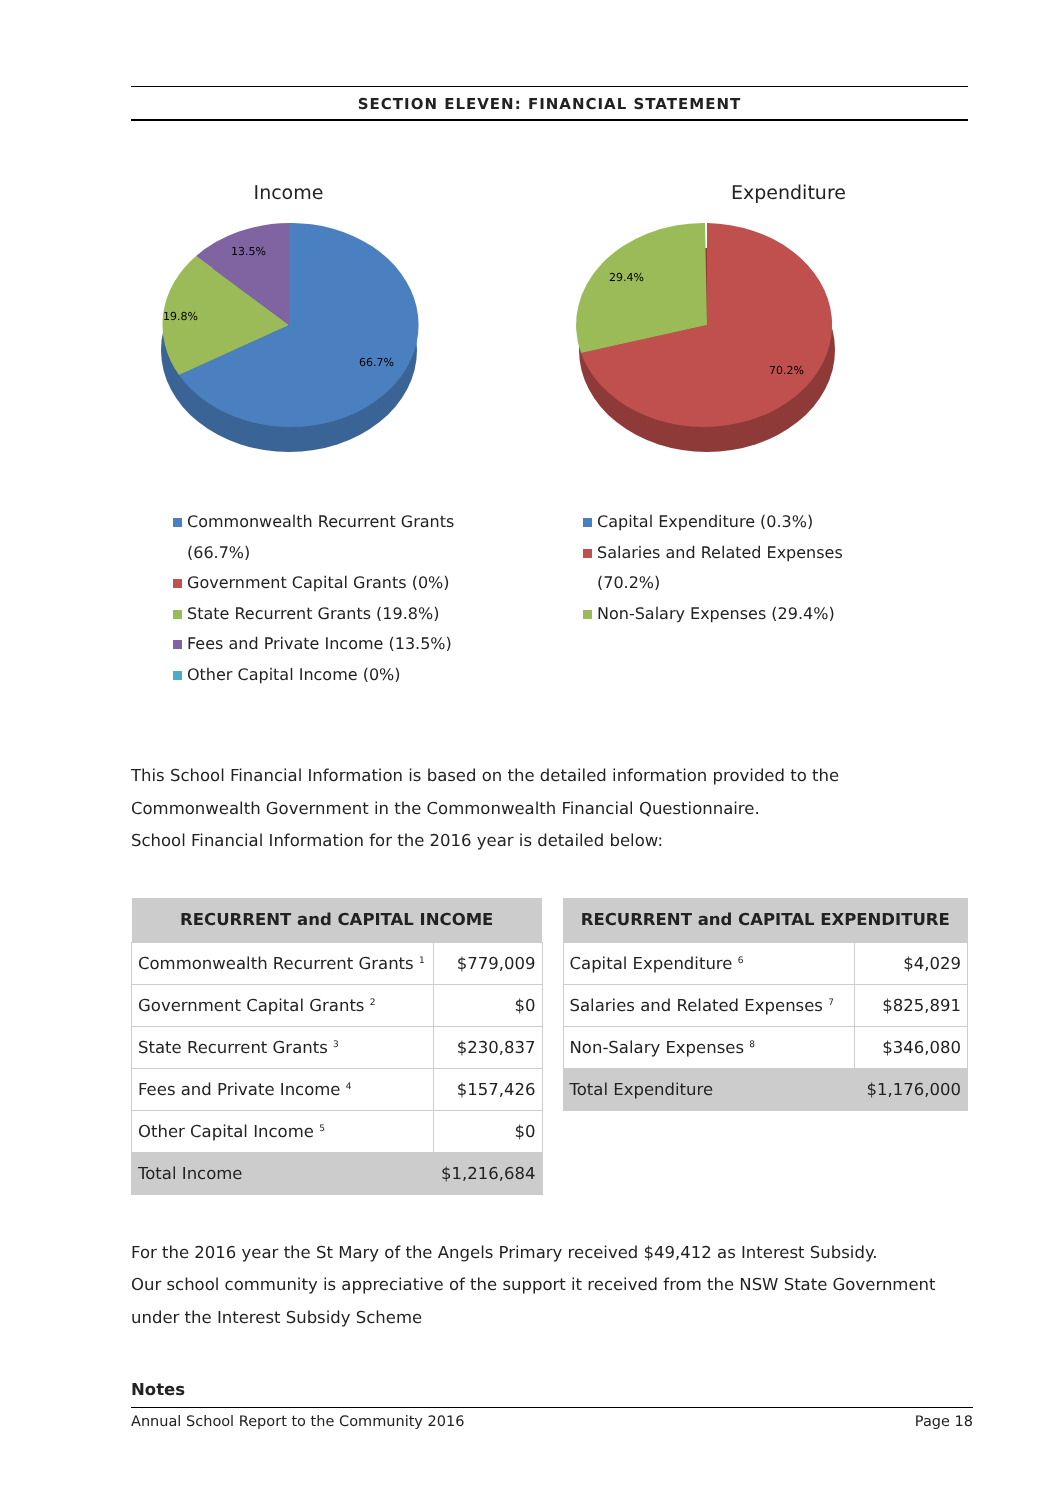SECTION ELEVEN: FINANCIAL STATEMENT
Income
13.5%
19.8%
66.7%
Commonwealth Recurrent Grants (66.7%)
Government Capital Grants (0%)
State Recurrent Grants (19.8%)
Fees and Private Income (13.5%)
Other Capital Income (0%)
Expenditure
29.4%
70.2%
Capital Expenditure (0.3%)
Salaries and Related Expenses (70.2%)
Non-Salary Expenses (29.4%)
This School Financial Information is based on the detailed information provided to the Commonwealth Government in the Commonwealth Financial Questionnaire.
School Financial Information for the 2016 year is detailed below:
| RECURRENT and CAPITAL INCOME | |
| --- | --- |
| Commonwealth Recurrent Grants <sup>1</sup> | $779,009 |
| Government Capital Grants <sup>2</sup> | $0 |
| State Recurrent Grants <sup>3</sup> | $230,837 |
| Fees and Private Income <sup>4</sup> | $157,426 |
| Other Capital Income <sup>5</sup> | $0 |
| Total Income | $1,216,684 |
| RECURRENT and CAPITAL EXPENDITURE | |
| --- | --- |
| Capital Expenditure <sup>6</sup> | $4,029 |
| Salaries and Related Expenses <sup>7</sup> | $825,891 |
| Non-Salary Expenses <sup>8</sup> | $346,080 |
| Total Expenditure | $1,176,000 |
For the 2016 year the St Mary of the Angels Primary received $49,412 as Interest Subsidy.
Our school community is appreciative of the support it received from the NSW State Government under the Interest Subsidy Scheme
Notes
Annual School Report to the Community 2016 Page 18